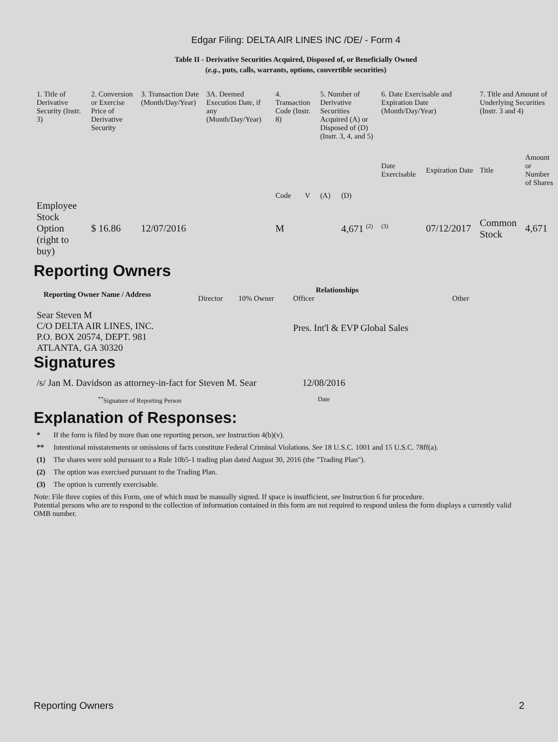Edgar Filing: DELTA AIR LINES INC /DE/ - Form 4
Table II - Derivative Securities Acquired, Disposed of, or Beneficially Owned
(e.g., puts, calls, warrants, options, convertible securities)
| 1. Title of Derivative Security (Instr. 3) | 2. Conversion or Exercise Price of Derivative Security | 3. Transaction Date (Month/Day/Year) | 3A. Deemed Execution Date, if any (Month/Day/Year) | 4. Transaction Code (Instr. 8) | | 5. Number of Derivative Securities Acquired (A) or Disposed of (D) (Instr. 3, 4, and 5) | | 6. Date Exercisable and Expiration Date (Month/Day/Year) | | 7. Title and Amount of Underlying Securities (Instr. 3 and 4) | |
| --- | --- | --- | --- | --- | --- | --- | --- | --- | --- | --- | --- |
| | | | | Code | V | (A) | (D) | Date Exercisable | Expiration Date | Title | Amount or Number of Shares |
| Employee Stock Option (right to buy) | $ 16.86 | 12/07/2016 | | M | | | 4,671 <sup>(2)</sup> | <sup>(3)</sup> | 07/12/2017 | Common Stock | 4,671 |
Reporting Owners
| Reporting Owner Name / Address | Relationships | | | |
| --- | --- | --- | --- | --- |
| | Director | 10% Owner | Officer | Other |
| Sear Steven M C/O DELTA AIR LINES, INC. P.O. BOX 20574, DEPT. 981 ATLANTA, GA 30320 | | | Pres. Int'l & EVP Global Sales | |
Signatures
| /s/ Jan M. Davidson as attorney-in-fact for Steven M. Sear | 12/08/2016 |
| <sup>**</sup> Signature of Reporting Person | Date |
Explanation of Responses:
* If the form is filed by more than one reporting person, see Instruction 4(b)(v).
** Intentional misstatements or omissions of facts constitute Federal Criminal Violations. See 18 U.S.C. 1001 and 15 U.S.C. 78ff(a).
(1) The shares were sold pursuant to a Rule 10b5-1 trading plan dated August 30, 2016 (the "Trading Plan").
(2) The option was exercised pursuant to the Trading Plan.
(3) The option is currently exercisable.
Note: File three copies of this Form, one of which must be manually signed. If space is insufficient, see Instruction 6 for procedure.
Potential persons who are to respond to the collection of information contained in this form are not required to respond unless the form displays a currently valid OMB number.
Reporting Owners 2